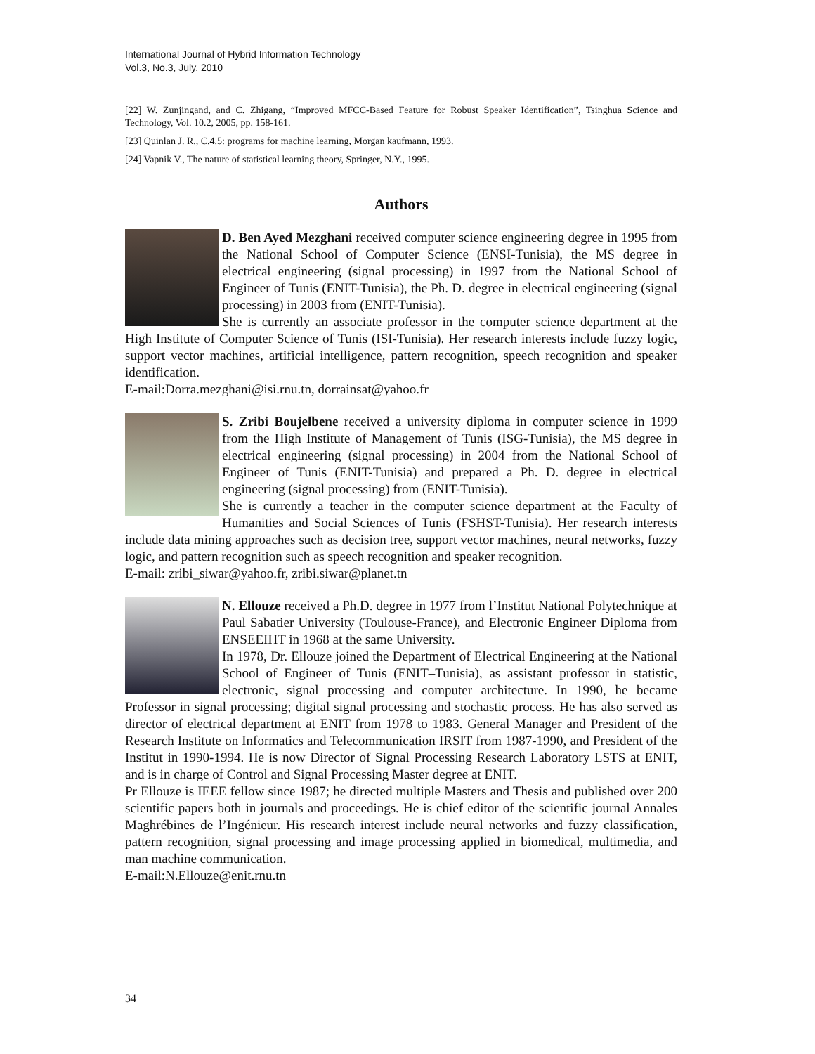International Journal of Hybrid Information Technology
Vol.3, No.3, July, 2010
[22] W. Zunjingand, and C. Zhigang, “Improved MFCC-Based Feature for Robust Speaker Identification”, Tsinghua Science and Technology, Vol. 10.2, 2005, pp. 158-161.
[23] Quinlan J. R., C.4.5: programs for machine learning, Morgan kaufmann, 1993.
[24] Vapnik V., The nature of statistical learning theory, Springer, N.Y., 1995.
Authors
D. Ben Ayed Mezghani received computer science engineering degree in 1995 from the National School of Computer Science (ENSI-Tunisia), the MS degree in electrical engineering (signal processing) in 1997 from the National School of Engineer of Tunis (ENIT-Tunisia), the Ph. D. degree in electrical engineering (signal processing) in 2003 from (ENIT-Tunisia).
She is currently an associate professor in the computer science department at the High Institute of Computer Science of Tunis (ISI-Tunisia). Her research interests include fuzzy logic, support vector machines, artificial intelligence, pattern recognition, speech recognition and speaker identification.
E-mail:Dorra.mezghani@isi.rnu.tn, dorrainsat@yahoo.fr
S. Zribi Boujelbene received a university diploma in computer science in 1999 from the High Institute of Management of Tunis (ISG-Tunisia), the MS degree in electrical engineering (signal processing) in 2004 from the National School of Engineer of Tunis (ENIT-Tunisia) and prepared a Ph. D. degree in electrical engineering (signal processing) from (ENIT-Tunisia).
She is currently a teacher in the computer science department at the Faculty of Humanities and Social Sciences of Tunis (FSHST-Tunisia). Her research interests include data mining approaches such as decision tree, support vector machines, neural networks, fuzzy logic, and pattern recognition such as speech recognition and speaker recognition.
E-mail: zribi_siwar@yahoo.fr, zribi.siwar@planet.tn
N. Ellouze received a Ph.D. degree in 1977 from l’Institut National Polytechnique at Paul Sabatier University (Toulouse-France), and Electronic Engineer Diploma from ENSEEIHT in 1968 at the same University.
In 1978, Dr. Ellouze joined the Department of Electrical Engineering at the National School of Engineer of Tunis (ENIT–Tunisia), as assistant professor in statistic, electronic, signal processing and computer architecture. In 1990, he became Professor in signal processing; digital signal processing and stochastic process. He has also served as director of electrical department at ENIT from 1978 to 1983. General Manager and President of the Research Institute on Informatics and Telecommunication IRSIT from 1987-1990, and President of the Institut in 1990-1994. He is now Director of Signal Processing Research Laboratory LSTS at ENIT, and is in charge of Control and Signal Processing Master degree at ENIT.
Pr Ellouze is IEEE fellow since 1987; he directed multiple Masters and Thesis and published over 200 scientific papers both in journals and proceedings. He is chief editor of the scientific journal Annales Maghrébines de l’Ingénieur. His research interest include neural networks and fuzzy classification, pattern recognition, signal processing and image processing applied in biomedical, multimedia, and man machine communication.
E-mail:N.Ellouze@enit.rnu.tn
34